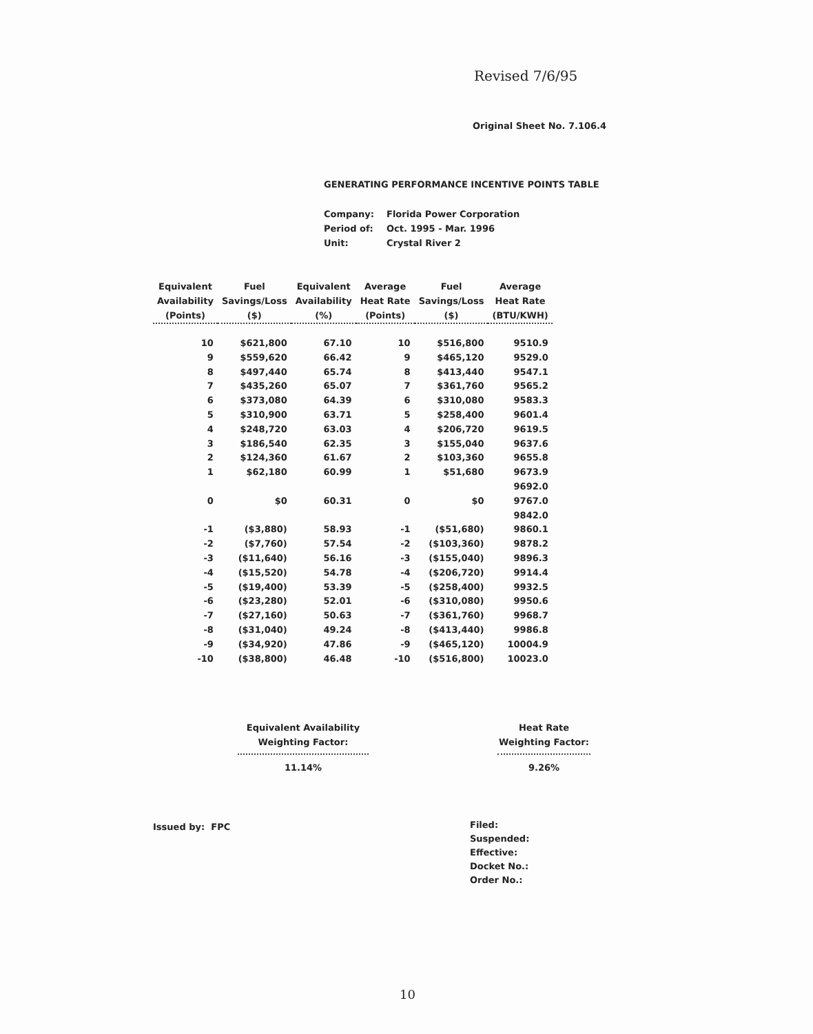Revised 7/6/95
Original Sheet No. 7.106.4
GENERATING PERFORMANCE INCENTIVE POINTS TABLE
| Company: | Florida Power Corporation |
| Period of: | Oct. 1995 - Mar. 1996 |
| Unit: | Crystal River 2 |
| Equivalent Availability (Points) | Fuel Savings/Loss ($) | Equivalent Availability (%) | Average Heat Rate (Points) | Fuel Savings/Loss ($) | Average Heat Rate (BTU/KWH) |
| --- | --- | --- | --- | --- | --- |
| 10 | $621,800 | 67.10 | 10 | $516,800 | 9510.9 |
| 9 | $559,620 | 66.42 | 9 | $465,120 | 9529.0 |
| 8 | $497,440 | 65.74 | 8 | $413,440 | 9547.1 |
| 7 | $435,260 | 65.07 | 7 | $361,760 | 9565.2 |
| 6 | $373,080 | 64.39 | 6 | $310,080 | 9583.3 |
| 5 | $310,900 | 63.71 | 5 | $258,400 | 9601.4 |
| 4 | $248,720 | 63.03 | 4 | $206,720 | 9619.5 |
| 3 | $186,540 | 62.35 | 3 | $155,040 | 9637.6 |
| 2 | $124,360 | 61.67 | 2 | $103,360 | 9655.8 |
| 1 | $62,180 | 60.99 | 1 | $51,680 | 9673.9 |
| | | | | | 9692.0 |
| 0 | $0 | 60.31 | 0 | $0 | 9767.0 |
| | | | | | 9842.0 |
| -1 | ($3,880) | 58.93 | -1 | ($51,680) | 9860.1 |
| -2 | ($7,760) | 57.54 | -2 | ($103,360) | 9878.2 |
| -3 | ($11,640) | 56.16 | -3 | ($155,040) | 9896.3 |
| -4 | ($15,520) | 54.78 | -4 | ($206,720) | 9914.4 |
| -5 | ($19,400) | 53.39 | -5 | ($258,400) | 9932.5 |
| -6 | ($23,280) | 52.01 | -6 | ($310,080) | 9950.6 |
| -7 | ($27,160) | 50.63 | -7 | ($361,760) | 9968.7 |
| -8 | ($31,040) | 49.24 | -8 | ($413,440) | 9986.8 |
| -9 | ($34,920) | 47.86 | -9 | ($465,120) | 10004.9 |
| -10 | ($38,800) | 46.48 | -10 | ($516,800) | 10023.0 |
Equivalent Availability
Weighting Factor:
11.14%
Heat Rate
Weighting Factor:
9.26%
Issued by: FPC
Filed:
Suspended:
Effective:
Docket No.:
Order No.:
10